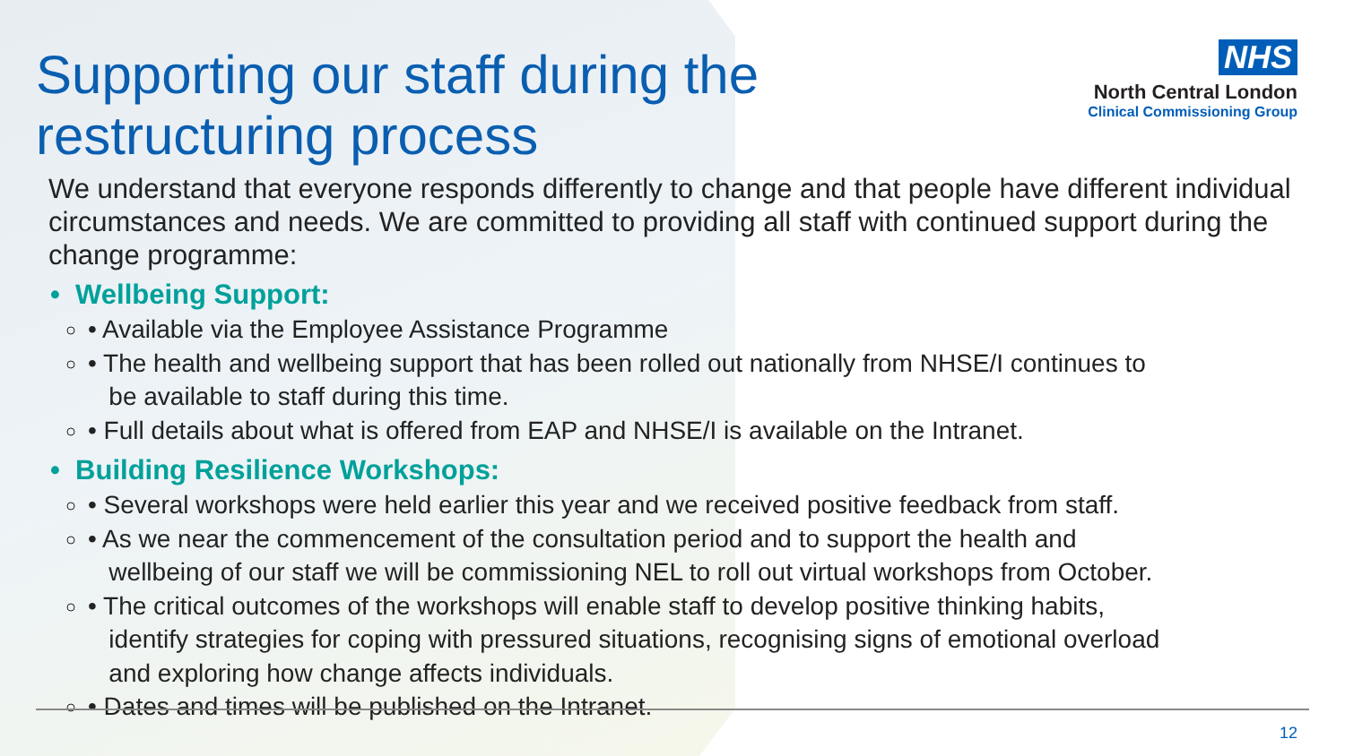Supporting our staff during the restructuring process
NHS
North Central London
Clinical Commissioning Group
We understand that everyone responds differently to change and that people have different individual circumstances and needs. We are committed to providing all staff with continued support during the change programme:
• Wellbeing Support:
• Available via the Employee Assistance Programme
• The health and wellbeing support that has been rolled out nationally from NHSE/I continues to
be available to staff during this time.
• Full details about what is offered from EAP and NHSE/I is available on the Intranet.
• Building Resilience Workshops:
• Several workshops were held earlier this year and we received positive feedback from staff.
• As we near the commencement of the consultation period and to support the health and
wellbeing of our staff we will be commissioning NEL to roll out virtual workshops from October.
• The critical outcomes of the workshops will enable staff to develop positive thinking habits,
identify strategies for coping with pressured situations, recognising signs of emotional overload
and exploring how change affects individuals.
• Dates and times will be published on the Intranet.
12